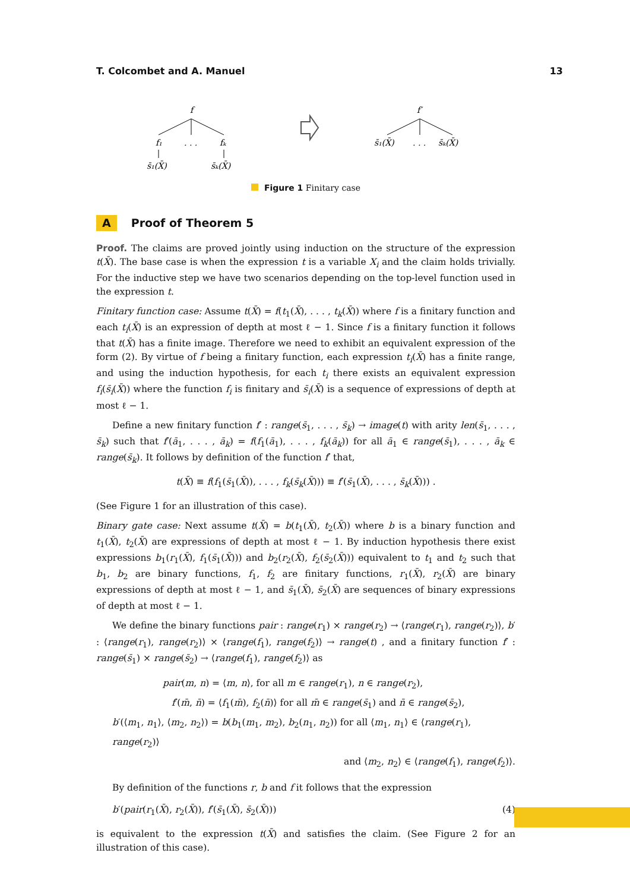T. Colcombet and A. Manuel 13
f
f₁
. . .
fₖ
s̄₁(X̄)
s̄ₖ(X̄)
f′
s̄₁(X̄)
. . .
s̄ₖ(X̄)
Figure 1 Finitary case
A Proof of Theorem 5
Proof. The claims are proved jointly using induction on the structure of the expression t(X̄). The base case is when the expression t is a variable X<sub>i</sub> and the claim holds trivially. For the inductive step we have two scenarios depending on the top-level function used in the expression t.
Finitary function case: Assume t(X̄) = f(t<sub>1</sub>(X̄), . . . , t<sub>k</sub>(X̄)) where f is a finitary function and each t<sub>i</sub>(X̄) is an expression of depth at most ℓ − 1. Since f is a finitary function it follows that t(X̄) has a finite image. Therefore we need to exhibit an equivalent expression of the form (2). By virtue of f being a finitary function, each expression t<sub>i</sub>(X̄) has a finite range, and using the induction hypothesis, for each t<sub>i</sub> there exists an equivalent expression f<sub>i</sub>(s̄<sub>i</sub>(X̄)) where the function f<sub>i</sub> is finitary and s̄<sub>i</sub>(X̄) is a sequence of expressions of depth at most ℓ − 1.
Define a new finitary function f′ : range(s̄<sub>1</sub>, . . . , s̄<sub>k</sub>) → image(t) with arity len(s̄<sub>1</sub>, . . . , s̄<sub>k</sub>) such that f′(ā<sub>1</sub>, . . . , ā<sub>k</sub>) = f(f<sub>1</sub>(ā<sub>1</sub>), . . . , f<sub>k</sub>(ā<sub>k</sub>)) for all ā<sub>1</sub> ∈ range(s̄<sub>1</sub>), . . . , ā<sub>k</sub> ∈ range(s̄<sub>k</sub>). It follows by definition of the function f′ that,
t(X̄) ≡ f(f<sub>1</sub>(s̄<sub>1</sub>(X̄)), . . . , f<sub>k</sub>(s̄<sub>k</sub>(X̄))) ≡ f′(s̄<sub>1</sub>(X̄), . . . , s̄<sub>k</sub>(X̄))) .
(See Figure 1 for an illustration of this case).
Binary gate case: Next assume t(X̄) = b(t<sub>1</sub>(X̄), t<sub>2</sub>(X̄)) where b is a binary function and t<sub>1</sub>(X̄), t<sub>2</sub>(X̄) are expressions of depth at most ℓ − 1. By induction hypothesis there exist expressions b<sub>1</sub>(r<sub>1</sub>(X̄), f<sub>1</sub>(s̄<sub>1</sub>(X̄))) and b<sub>2</sub>(r<sub>2</sub>(X̄), f<sub>2</sub>(s̄<sub>2</sub>(X̄))) equivalent to t<sub>1</sub> and t<sub>2</sub> such that b<sub>1</sub>, b<sub>2</sub> are binary functions, f<sub>1</sub>, f<sub>2</sub> are finitary functions, r<sub>1</sub>(X̄), r<sub>2</sub>(X̄) are binary expressions of depth at most ℓ − 1, and s̄<sub>1</sub>(X̄), s̄<sub>2</sub>(X̄) are sequences of binary expressions of depth at most ℓ − 1.
We define the binary functions pair : range(r<sub>1</sub>) × range(r<sub>2</sub>) → ⟨range(r<sub>1</sub>), range(r<sub>2</sub>)⟩, b′ : ⟨range(r<sub>1</sub>), range(r<sub>2</sub>)⟩ × ⟨range(f<sub>1</sub>), range(f<sub>2</sub>)⟩ → range(t) , and a finitary function f′ : range(s̄<sub>1</sub>) × range(s̄<sub>2</sub>) → ⟨range(f<sub>1</sub>), range(f<sub>2</sub>)⟩ as
pair(m, n) = ⟨m, n⟩, for all m ∈ range(r<sub>1</sub>), n ∈ range(r<sub>2</sub>),
f′(m̄, n̄) = ⟨f<sub>1</sub>(m̄), f<sub>2</sub>(n̄)⟩ for all m̄ ∈ range(s̄<sub>1</sub>) and n̄ ∈ range(s̄<sub>2</sub>),
b′(⟨m<sub>1</sub>, n<sub>1</sub>⟩, ⟨m<sub>2</sub>, n<sub>2</sub>⟩) = b(b<sub>1</sub>(m<sub>1</sub>, m<sub>2</sub>), b<sub>2</sub>(n<sub>1</sub>, n<sub>2</sub>)) for all ⟨m<sub>1</sub>, n<sub>1</sub>⟩ ∈ ⟨range(r<sub>1</sub>), range(r<sub>2</sub>)⟩
and ⟨m<sub>2</sub>, n<sub>2</sub>⟩ ∈ ⟨range(f<sub>1</sub>), range(f<sub>2</sub>)⟩.
By definition of the functions r, b and f it follows that the expression
b′(pair(r<sub>1</sub>(X̄), r<sub>2</sub>(X̄)), f′(s̄<sub>1</sub>(X̄), s̄<sub>2</sub>(X̄))) (4)
is equivalent to the expression t(X̄) and satisfies the claim. (See Figure 2 for an illustration of this case).